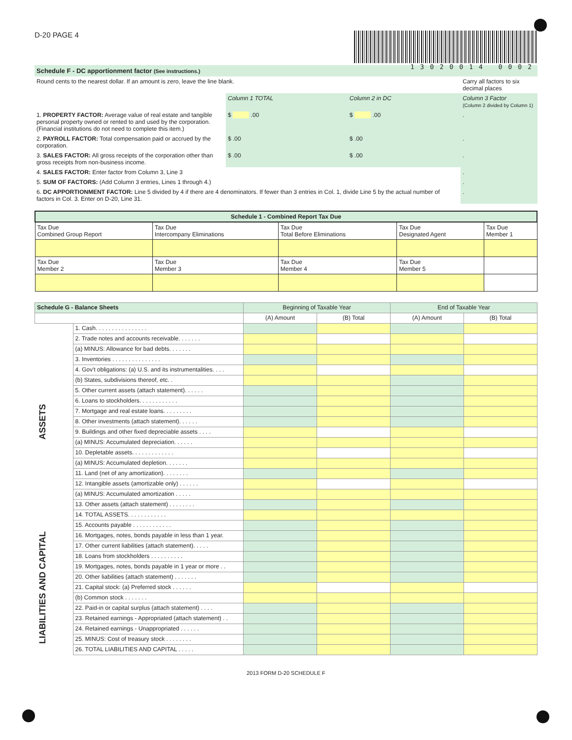D-20 PAGE 4
13020014 0002
Schedule F - DC apportionment factor (See instructions.)
| Round cents to the nearest dollar. If an amount is zero, leave the line blank. | | | Carry all factors to six decimal places |
| | Column 1 TOTAL | Column 2 in DC | Column 3 Factor (Column 2 divided by Column 1) |
| 1. PROPERTY FACTOR: Average value of real estate and tangible personal property owned or rented to and used by the corporation. (Financial institutions do not need to complete this item.) | $ .00 | $ .00 | . |
| 2. PAYROLL FACTOR: Total compensation paid or accrued by the corporation. | $ .00 | $ .00 | . |
| 3. SALES FACTOR: All gross receipts of the corporation other than gross receipts from non-business income. | $ .00 | $ .00 | . |
| 4. SALES FACTOR: Enter factor from Column 3, Line 3 | | | . |
| 5. SUM OF FACTORS: (Add Column 3 entries, Lines 1 through 4.) | | | . |
| 6. DC APPORTIONMENT FACTOR: Line 5 divided by 4 if there are 4 denominators. If fewer than 3 entries in Col. 1, divide Line 5 by the actual number of factors in Col. 3. Enter on D-20, Line 31. | | | . |
| Schedule 1 - Combined Report Tax Due | | | | |
| --- | --- | --- | --- | --- |
| Tax Due Combined Group Report | Tax Due Intercompany Eliminations | Tax Due Total Before Eliminations | Tax Due Designated Agent | Tax Due Member 1 |
| Tax Due Member 2 | Tax Due Member 3 | Tax Due Member 4 | Tax Due Member 5 | |
| Schedule G - Balance Sheets | | Beginning of Taxable Year | | End of Taxable Year | |
| | | (A) Amount | (B) Total | (A) Amount | (B) Total |
| ASSETS | 1. Cash. . . . . . . . . . . . . . . . | | | | |
| | 2. Trade notes and accounts receivable. . . . . . . | | | | |
| | (a) MINUS: Allowance for bad debts. . . . . . . | | | | |
| | 3. Inventories . . . . . . . . . . . . . . . | | | | |
| | 4. Gov't obligations: (a) U.S. and its instrumentalities. . . . | | | | |
| | (b) States, subdivisions thereof, etc. . | | | | |
| | 5. Other current assets (attach statement). . . . . . | | | | |
| | 6. Loans to stockholders. . . . . . . . . . . . | | | | |
| | 7. Mortgage and real estate loans. . . . . . . . . | | | | |
| | 8. Other investments (attach statement). . . . . . | | | | |
| | 9. Buildings and other fixed depreciable assets . . . . | | | | |
| | (a) MINUS: Accumulated depreciation. . . . . . | | | | |
| | 10. Depletable assets. . . . . . . . . . . . . | | | | |
| | (a) MINUS: Accumulated depletion. . . . . . . | | | | |
| | 11. Land (net of any amortization). . . . . . . . | | | | |
| | 12. Intangible assets (amortizable only) . . . . . . | | | | |
| | (a) MINUS: Accumulated amortization . . . . . | | | | |
| | 13. Other assets (attach statement) . . . . . . . . | | | | |
| | 14. TOTAL ASSETS. . . . . . . . . . . . | | | | |
| LIABILITIES AND CAPITAL | 15. Accounts payable . . . . . . . . . . . . | | | | |
| | 16. Mortgages, notes, bonds payable in less than 1 year. | | | | |
| | 17. Other current liabilities (attach statement). . . . . | | | | |
| | 18. Loans from stockholders . . . . . . . . . . | | | | |
| | 19. Mortgages, notes, bonds payable in 1 year or more . . | | | | |
| | 20. Other liabilities (attach statement) . . . . . . . | | | | |
| | 21. Capital stock: (a) Preferred stock . . . . . . | | | | |
| | (b) Common stock . . . . . . . | | | | |
| | 22. Paid-in or capital surplus (attach statement) . . . . | | | | |
| | 23. Retained earnings - Appropriated (attach statement) . . | | | | |
| | 24. Retained earnings - Unappropriated . . . . . . | | | | |
| | 25. MINUS: Cost of treasury stock . . . . . . . . | | | | |
| | 26. TOTAL LIABILITIES AND CAPITAL . . . . . | | | | |
2013 FORM D-20 SCHEDULE F